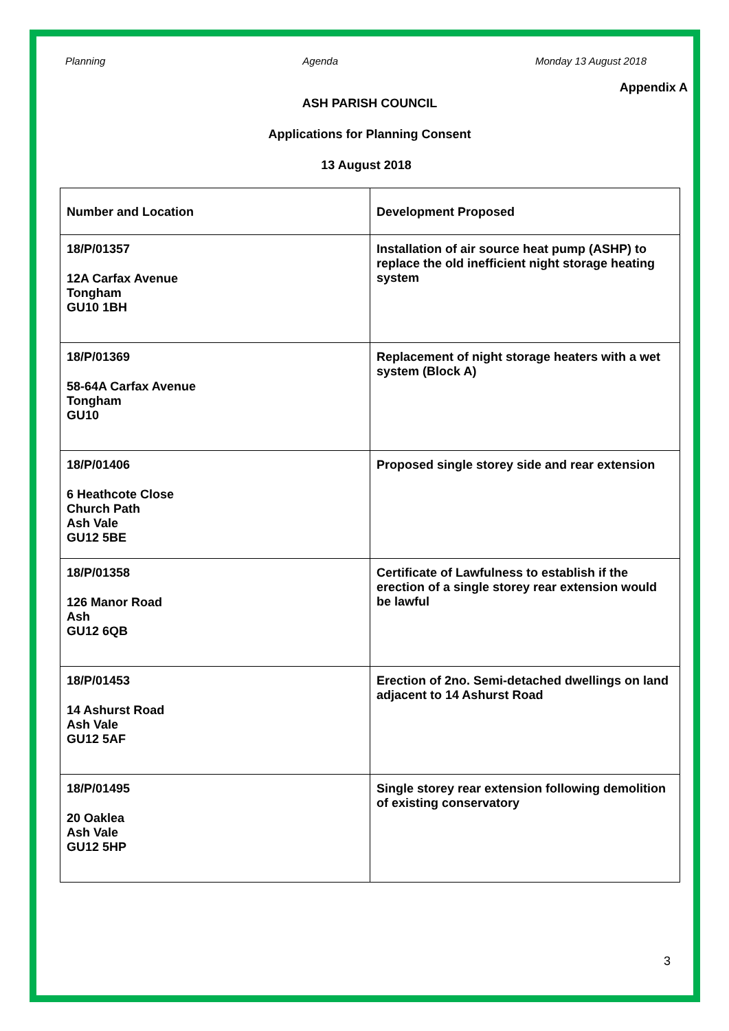Planning Agenda Monday 13 August 2018
Appendix A
ASH PARISH COUNCIL
Applications for Planning Consent
13 August 2018
| Number and Location | Development Proposed |
| --- | --- |
| 18/P/01357 12A Carfax Avenue Tongham GU10 1BH | Installation of air source heat pump (ASHP) to replace the old inefficient night storage heating system |
| 18/P/01369 58-64A Carfax Avenue Tongham GU10 | Replacement of night storage heaters with a wet system (Block A) |
| 18/P/01406 6 Heathcote Close Church Path Ash Vale GU12 5BE | Proposed single storey side and rear extension |
| 18/P/01358 126 Manor Road Ash GU12 6QB | Certificate of Lawfulness to establish if the erection of a single storey rear extension would be lawful |
| 18/P/01453 14 Ashurst Road Ash Vale GU12 5AF | Erection of 2no. Semi-detached dwellings on land adjacent to 14 Ashurst Road |
| 18/P/01495 20 Oaklea Ash Vale GU12 5HP | Single storey rear extension following demolition of existing conservatory |
3